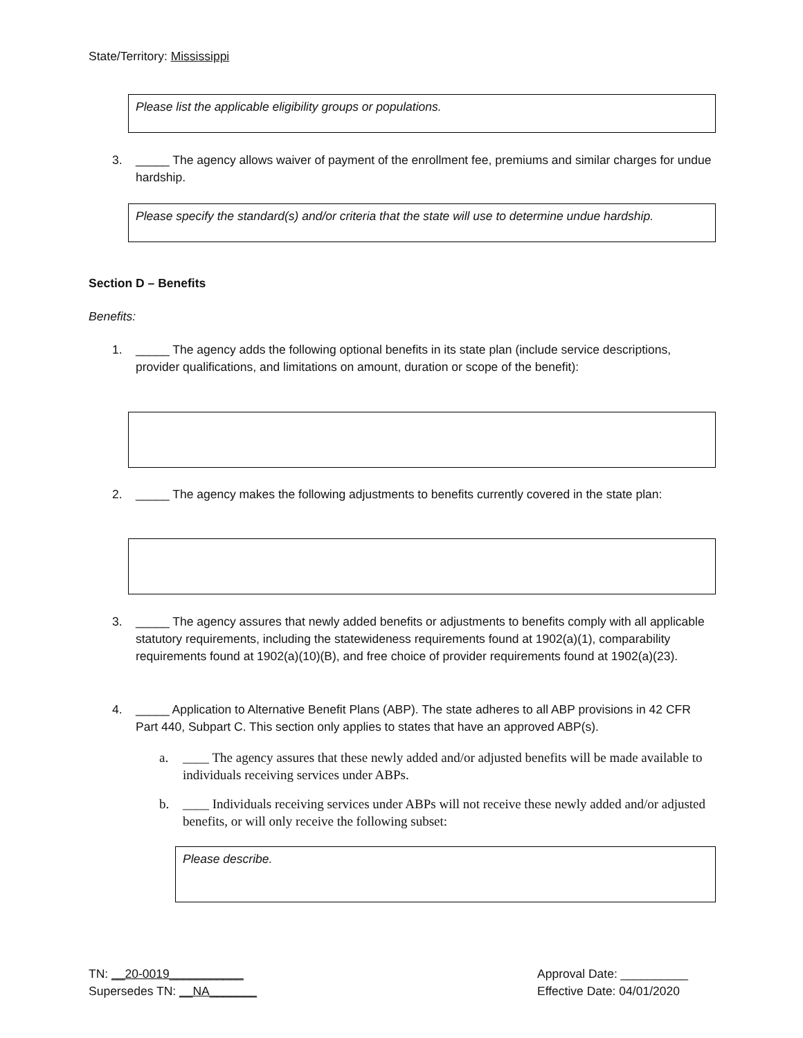State/Territory: Mississippi
Please list the applicable eligibility groups or populations.
3. _____ The agency allows waiver of payment of the enrollment fee, premiums and similar charges for undue hardship.
Please specify the standard(s) and/or criteria that the state will use to determine undue hardship.
Section D – Benefits
Benefits:
1. _____ The agency adds the following optional benefits in its state plan (include service descriptions, provider qualifications, and limitations on amount, duration or scope of the benefit):
2. _____ The agency makes the following adjustments to benefits currently covered in the state plan:
3. _____ The agency assures that newly added benefits or adjustments to benefits comply with all applicable statutory requirements, including the statewideness requirements found at 1902(a)(1), comparability requirements found at 1902(a)(10)(B), and free choice of provider requirements found at 1902(a)(23).
4. _____ Application to Alternative Benefit Plans (ABP). The state adheres to all ABP provisions in 42 CFR Part 440, Subpart C. This section only applies to states that have an approved ABP(s).
a. ____ The agency assures that these newly added and/or adjusted benefits will be made available to individuals receiving services under ABPs.
b. ____ Individuals receiving services under ABPs will not receive these newly added and/or adjusted benefits, or will only receive the following subset:
Please describe.
TN: __20-0019___________
Supersedes TN: __NA_______
Approval Date: __________
Effective Date: 04/01/2020